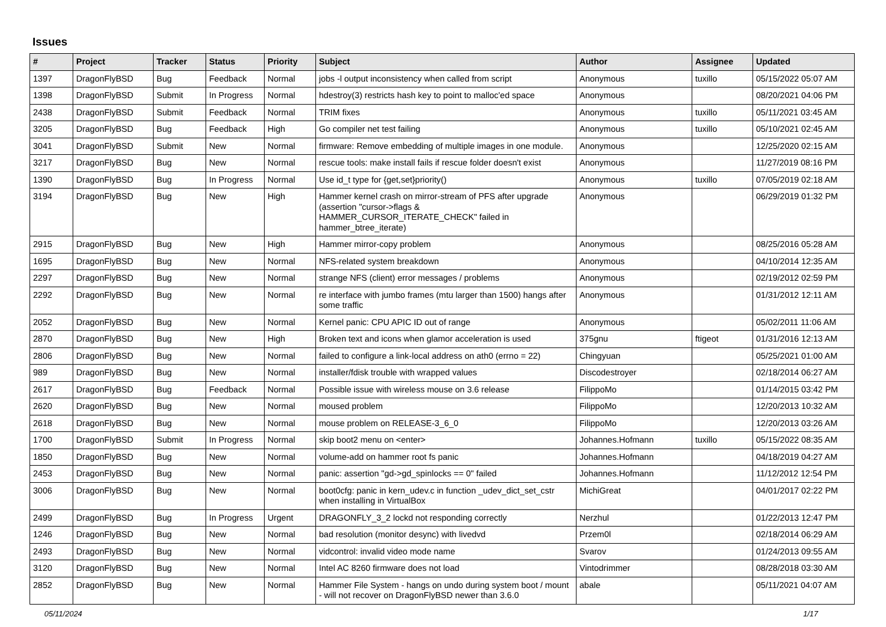Issues
| # | Project | Tracker | Status | Priority | Subject | Author | Assignee | Updated |
| --- | --- | --- | --- | --- | --- | --- | --- | --- |
| 1397 | DragonFlyBSD | Bug | Feedback | Normal | jobs -l output inconsistency when called from script | Anonymous | tuxillo | 05/15/2022 05:07 AM |
| 1398 | DragonFlyBSD | Submit | In Progress | Normal | hdestroy(3) restricts hash key to point to malloc'ed space | Anonymous | | 08/20/2021 04:06 PM |
| 2438 | DragonFlyBSD | Submit | Feedback | Normal | TRIM fixes | Anonymous | tuxillo | 05/11/2021 03:45 AM |
| 3205 | DragonFlyBSD | Bug | Feedback | High | Go compiler net test failing | Anonymous | tuxillo | 05/10/2021 02:45 AM |
| 3041 | DragonFlyBSD | Submit | New | Normal | firmware: Remove embedding of multiple images in one module. | Anonymous | | 12/25/2020 02:15 AM |
| 3217 | DragonFlyBSD | Bug | New | Normal | rescue tools: make install fails if rescue folder doesn't exist | Anonymous | | 11/27/2019 08:16 PM |
| 1390 | DragonFlyBSD | Bug | In Progress | Normal | Use id_t type for {get,set}priority() | Anonymous | tuxillo | 07/05/2019 02:18 AM |
| 3194 | DragonFlyBSD | Bug | New | High | Hammer kernel crash on mirror-stream of PFS after upgrade (assertion "cursor->flags & HAMMER_CURSOR_ITERATE_CHECK" failed in hammer_btree_iterate) | Anonymous | | 06/29/2019 01:32 PM |
| 2915 | DragonFlyBSD | Bug | New | High | Hammer mirror-copy problem | Anonymous | | 08/25/2016 05:28 AM |
| 1695 | DragonFlyBSD | Bug | New | Normal | NFS-related system breakdown | Anonymous | | 04/10/2014 12:35 AM |
| 2297 | DragonFlyBSD | Bug | New | Normal | strange NFS (client) error messages / problems | Anonymous | | 02/19/2012 02:59 PM |
| 2292 | DragonFlyBSD | Bug | New | Normal | re interface with jumbo frames (mtu larger than 1500) hangs after some traffic | Anonymous | | 01/31/2012 12:11 AM |
| 2052 | DragonFlyBSD | Bug | New | Normal | Kernel panic: CPU APIC ID out of range | Anonymous | | 05/02/2011 11:06 AM |
| 2870 | DragonFlyBSD | Bug | New | High | Broken text and icons when glamor acceleration is used | 375gnu | ftigeot | 01/31/2016 12:13 AM |
| 2806 | DragonFlyBSD | Bug | New | Normal | failed to configure a link-local address on ath0 (errno = 22) | Chingyuan | | 05/25/2021 01:00 AM |
| 989 | DragonFlyBSD | Bug | New | Normal | installer/fdisk trouble with wrapped values | Discodestroyer | | 02/18/2014 06:27 AM |
| 2617 | DragonFlyBSD | Bug | Feedback | Normal | Possible issue with wireless mouse on 3.6 release | FilippoMo | | 01/14/2015 03:42 PM |
| 2620 | DragonFlyBSD | Bug | New | Normal | moused problem | FilippoMo | | 12/20/2013 10:32 AM |
| 2618 | DragonFlyBSD | Bug | New | Normal | mouse problem on RELEASE-3_6_0 | FilippoMo | | 12/20/2013 03:26 AM |
| 1700 | DragonFlyBSD | Submit | In Progress | Normal | skip boot2 menu on <enter> | Johannes.Hofmann | tuxillo | 05/15/2022 08:35 AM |
| 1850 | DragonFlyBSD | Bug | New | Normal | volume-add on hammer root fs panic | Johannes.Hofmann | | 04/18/2019 04:27 AM |
| 2453 | DragonFlyBSD | Bug | New | Normal | panic: assertion "gd->gd_spinlocks == 0" failed | Johannes.Hofmann | | 11/12/2012 12:54 PM |
| 3006 | DragonFlyBSD | Bug | New | Normal | boot0cfg: panic in kern_udev.c in function _udev_dict_set_cstr when installing in VirtualBox | MichiGreat | | 04/01/2017 02:22 PM |
| 2499 | DragonFlyBSD | Bug | In Progress | Urgent | DRAGONFLY_3_2 lockd not responding correctly | Nerzhul | | 01/22/2013 12:47 PM |
| 1246 | DragonFlyBSD | Bug | New | Normal | bad resolution (monitor desync) with livedvd | Przem0l | | 02/18/2014 06:29 AM |
| 2493 | DragonFlyBSD | Bug | New | Normal | vidcontrol: invalid video mode name | Svarov | | 01/24/2013 09:55 AM |
| 3120 | DragonFlyBSD | Bug | New | Normal | Intel AC 8260 firmware does not load | Vintodrimmer | | 08/28/2018 03:30 AM |
| 2852 | DragonFlyBSD | Bug | New | Normal | Hammer File System - hangs on undo during system boot / mount - will not recover on DragonFlyBSD newer than 3.6.0 | abale | | 05/11/2021 04:07 AM |
05/11/2024 1/17